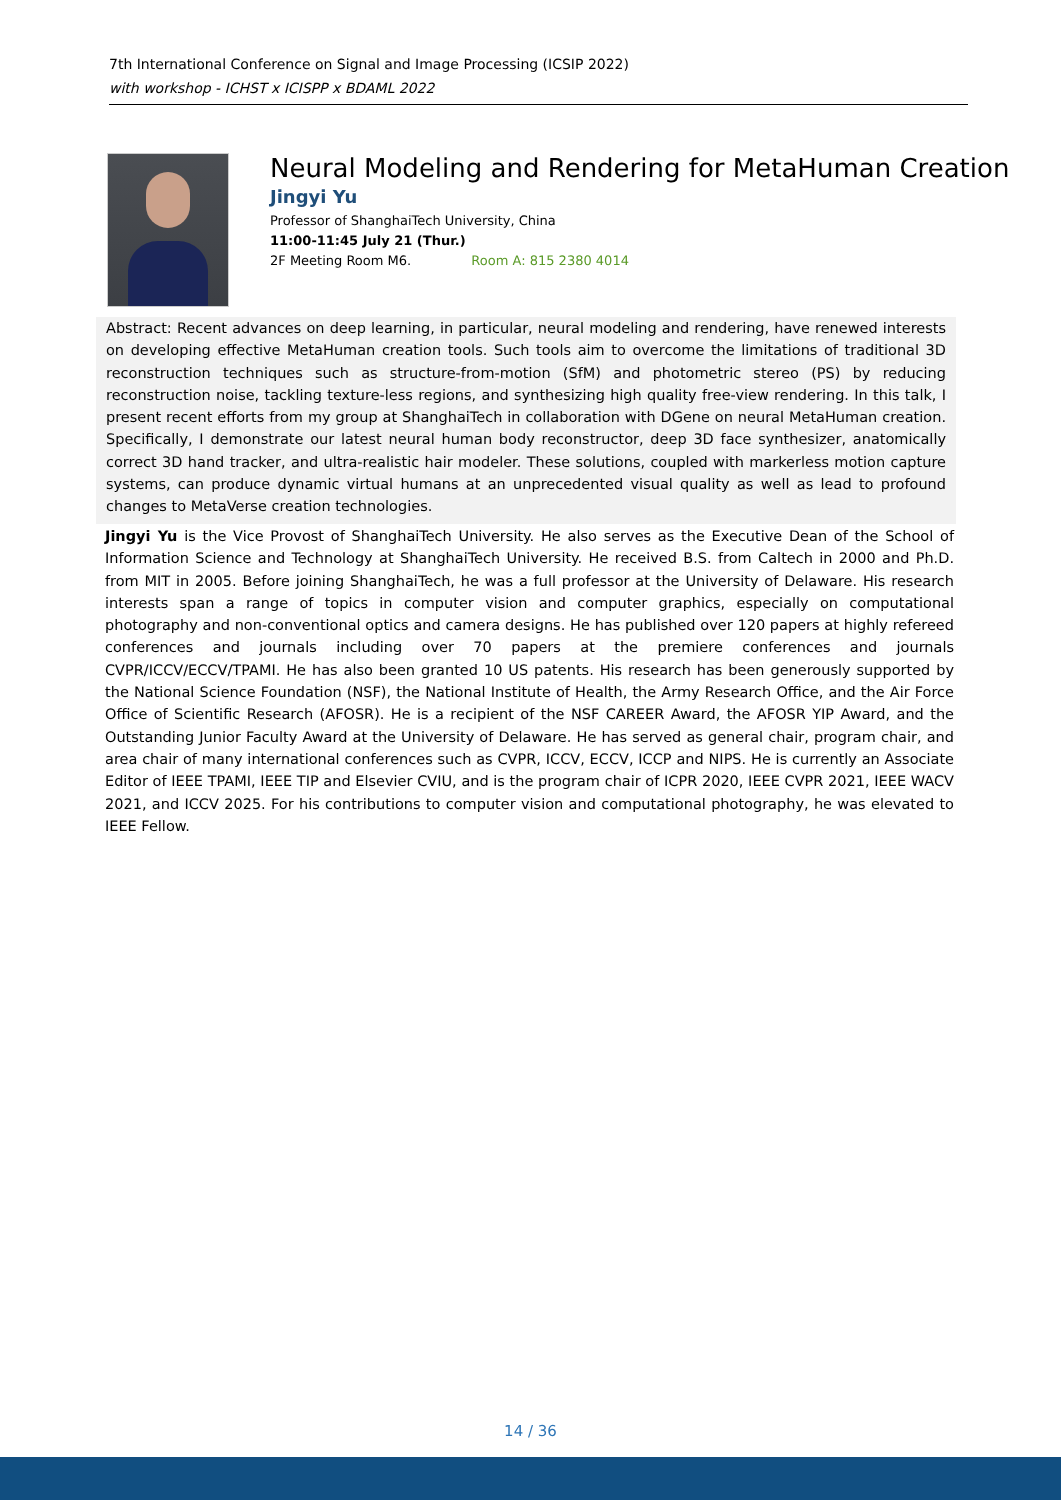7th International Conference on Signal and Image Processing (ICSIP 2022)
with workshop - ICHST x ICISPP x BDAML 2022
Neural Modeling and Rendering for MetaHuman Creation
Jingyi Yu
Professor of ShanghaiTech University, China
11:00-11:45 July 21 (Thur.)
2F Meeting Room M6. Room A: 815 2380 4014
Abstract: Recent advances on deep learning, in particular, neural modeling and rendering, have renewed interests on developing effective MetaHuman creation tools. Such tools aim to overcome the limitations of traditional 3D reconstruction techniques such as structure-from-motion (SfM) and photometric stereo (PS) by reducing reconstruction noise, tackling texture-less regions, and synthesizing high quality free-view rendering. In this talk, I present recent efforts from my group at ShanghaiTech in collaboration with DGene on neural MetaHuman creation. Specifically, I demonstrate our latest neural human body reconstructor, deep 3D face synthesizer, anatomically correct 3D hand tracker, and ultra-realistic hair modeler. These solutions, coupled with markerless motion capture systems, can produce dynamic virtual humans at an unprecedented visual quality as well as lead to profound changes to MetaVerse creation technologies.
Jingyi Yu is the Vice Provost of ShanghaiTech University. He also serves as the Executive Dean of the School of Information Science and Technology at ShanghaiTech University. He received B.S. from Caltech in 2000 and Ph.D. from MIT in 2005. Before joining ShanghaiTech, he was a full professor at the University of Delaware. His research interests span a range of topics in computer vision and computer graphics, especially on computational photography and non-conventional optics and camera designs. He has published over 120 papers at highly refereed conferences and journals including over 70 papers at the premiere conferences and journals CVPR/ICCV/ECCV/TPAMI. He has also been granted 10 US patents. His research has been generously supported by the National Science Foundation (NSF), the National Institute of Health, the Army Research Office, and the Air Force Office of Scientific Research (AFOSR). He is a recipient of the NSF CAREER Award, the AFOSR YIP Award, and the Outstanding Junior Faculty Award at the University of Delaware. He has served as general chair, program chair, and area chair of many international conferences such as CVPR, ICCV, ECCV, ICCP and NIPS. He is currently an Associate Editor of IEEE TPAMI, IEEE TIP and Elsevier CVIU, and is the program chair of ICPR 2020, IEEE CVPR 2021, IEEE WACV 2021, and ICCV 2025. For his contributions to computer vision and computational photography, he was elevated to IEEE Fellow.
14 / 36